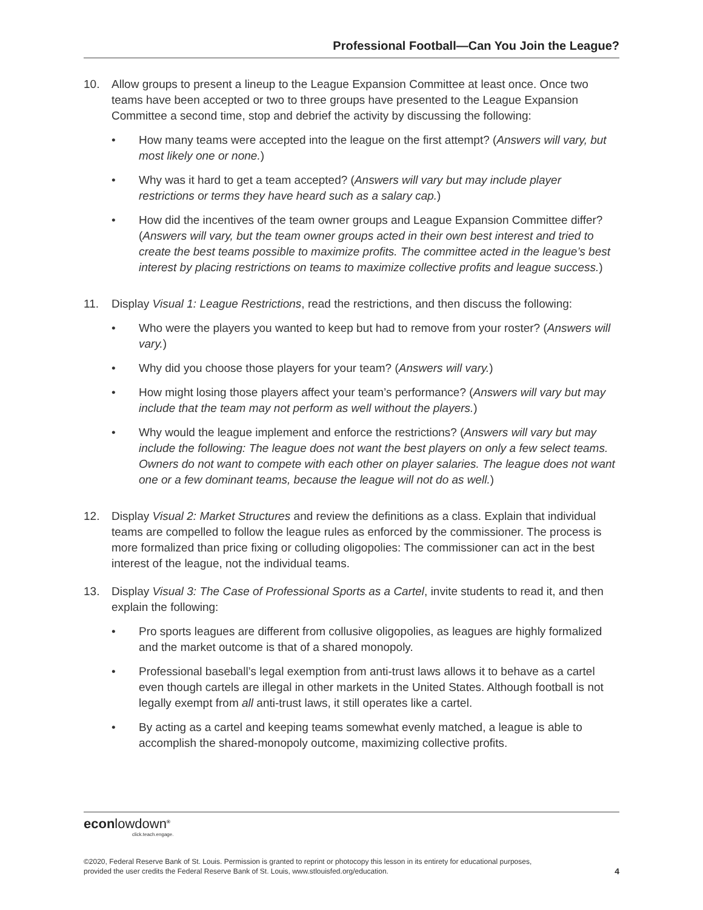Professional Football—Can You Join the League?
10. Allow groups to present a lineup to the League Expansion Committee at least once. Once two teams have been accepted or two to three groups have presented to the League Expansion Committee a second time, stop and debrief the activity by discussing the following:
• How many teams were accepted into the league on the first attempt? (Answers will vary, but most likely one or none.)
• Why was it hard to get a team accepted? (Answers will vary but may include player restrictions or terms they have heard such as a salary cap.)
• How did the incentives of the team owner groups and League Expansion Committee differ? (Answers will vary, but the team owner groups acted in their own best interest and tried to create the best teams possible to maximize profits. The committee acted in the league’s best interest by placing restrictions on teams to maximize collective profits and league success.)
11. Display Visual 1: League Restrictions, read the restrictions, and then discuss the following:
• Who were the players you wanted to keep but had to remove from your roster? (Answers will vary.)
• Why did you choose those players for your team? (Answers will vary.)
• How might losing those players affect your team’s performance? (Answers will vary but may include that the team may not perform as well without the players.)
• Why would the league implement and enforce the restrictions? (Answers will vary but may include the following: The league does not want the best players on only a few select teams. Owners do not want to compete with each other on player salaries. The league does not want one or a few dominant teams, because the league will not do as well.)
12. Display Visual 2: Market Structures and review the definitions as a class. Explain that individual teams are compelled to follow the league rules as enforced by the commissioner. The process is more formalized than price fixing or colluding oligopolies: The commissioner can act in the best interest of the league, not the individual teams.
13. Display Visual 3: The Case of Professional Sports as a Cartel, invite students to read it, and then explain the following:
• Pro sports leagues are different from collusive oligopolies, as leagues are highly formalized and the market outcome is that of a shared monopoly.
• Professional baseball’s legal exemption from anti-trust laws allows it to behave as a cartel even though cartels are illegal in other markets in the United States. Although football is not legally exempt from all anti-trust laws, it still operates like a cartel.
• By acting as a cartel and keeping teams somewhat evenly matched, a league is able to accomplish the shared-monopoly outcome, maximizing collective profits.
econlowdown<sup>®</sup>
click.teach.engage.
©2020, Federal Reserve Bank of St. Louis. Permission is granted to reprint or photocopy this lesson in its entirety for educational purposes,
provided the user credits the Federal Reserve Bank of St. Louis, www.stlouisfed.org/education.
4